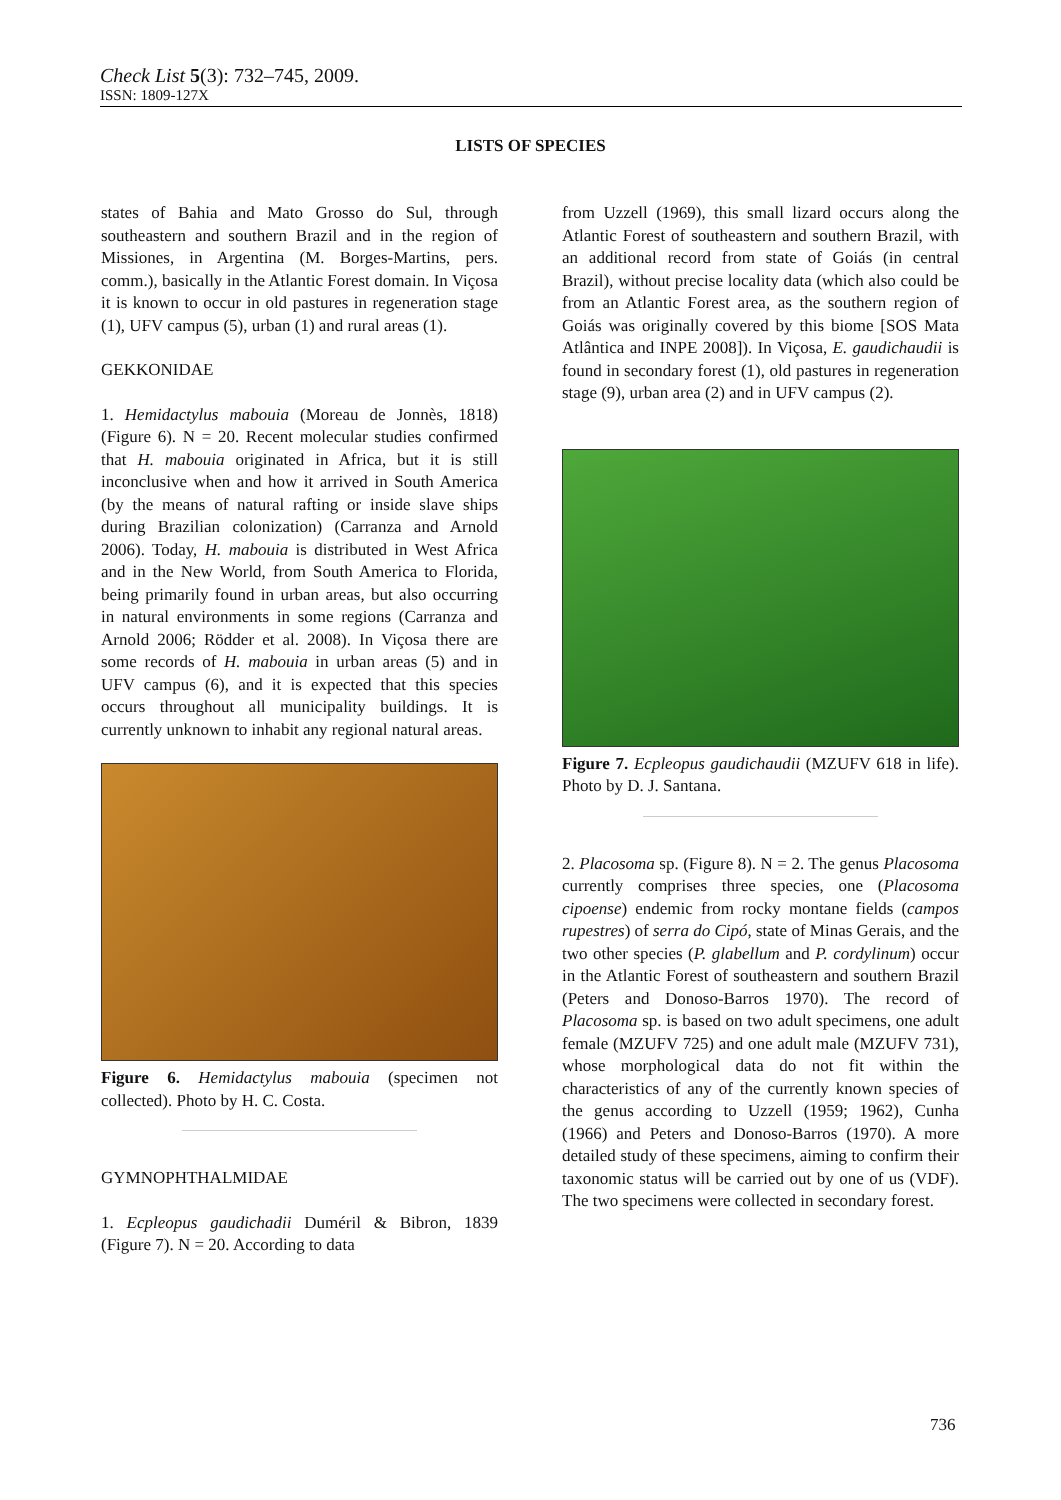Check List 5(3): 732–745, 2009.
ISSN: 1809-127X
LISTS OF SPECIES
states of Bahia and Mato Grosso do Sul, through southeastern and southern Brazil and in the region of Missiones, in Argentina (M. Borges-Martins, pers. comm.), basically in the Atlantic Forest domain. In Viçosa it is known to occur in old pastures in regeneration stage (1), UFV campus (5), urban (1) and rural areas (1).
GEKKONIDAE
1. Hemidactylus mabouia (Moreau de Jonnès, 1818) (Figure 6). N = 20. Recent molecular studies confirmed that H. mabouia originated in Africa, but it is still inconclusive when and how it arrived in South America (by the means of natural rafting or inside slave ships during Brazilian colonization) (Carranza and Arnold 2006). Today, H. mabouia is distributed in West Africa and in the New World, from South America to Florida, being primarily found in urban areas, but also occurring in natural environments in some regions (Carranza and Arnold 2006; Rödder et al. 2008). In Viçosa there are some records of H. mabouia in urban areas (5) and in UFV campus (6), and it is expected that this species occurs throughout all municipality buildings. It is currently unknown to inhabit any regional natural areas.
Figure 6. Hemidactylus mabouia (specimen not collected). Photo by H. C. Costa.
GYMNOPHTHALMIDAE
1. Ecpleopus gaudichadii Duméril & Bibron, 1839 (Figure 7). N = 20. According to data
from Uzzell (1969), this small lizard occurs along the Atlantic Forest of southeastern and southern Brazil, with an additional record from state of Goiás (in central Brazil), without precise locality data (which also could be from an Atlantic Forest area, as the southern region of Goiás was originally covered by this biome [SOS Mata Atlântica and INPE 2008]). In Viçosa, E. gaudichaudii is found in secondary forest (1), old pastures in regeneration stage (9), urban area (2) and in UFV campus (2).
Figure 7. Ecpleopus gaudichaudii (MZUFV 618 in life). Photo by D. J. Santana.
2. Placosoma sp. (Figure 8). N = 2. The genus Placosoma currently comprises three species, one (Placosoma cipoense) endemic from rocky montane fields (campos rupestres) of serra do Cipó, state of Minas Gerais, and the two other species (P. glabellum and P. cordylinum) occur in the Atlantic Forest of southeastern and southern Brazil (Peters and Donoso-Barros 1970). The record of Placosoma sp. is based on two adult specimens, one adult female (MZUFV 725) and one adult male (MZUFV 731), whose morphological data do not fit within the characteristics of any of the currently known species of the genus according to Uzzell (1959; 1962), Cunha (1966) and Peters and Donoso-Barros (1970). A more detailed study of these specimens, aiming to confirm their taxonomic status will be carried out by one of us (VDF). The two specimens were collected in secondary forest.
736